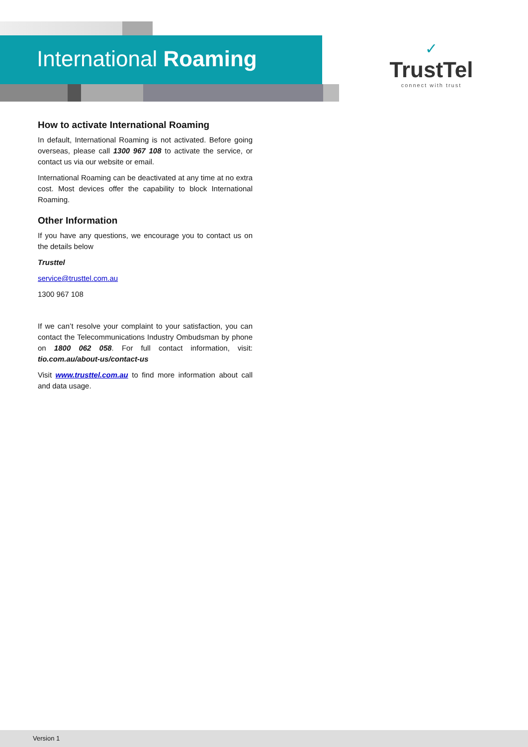International Roaming
✓
TrustTel
connect with trust
How to activate International Roaming
In default, International Roaming is not activated. Before going overseas, please call 1300 967 108 to activate the service, or contact us via our website or email.
International Roaming can be deactivated at any time at no extra cost. Most devices offer the capability to block International Roaming.
Other Information
If you have any questions, we encourage you to contact us on the details below
Trusttel
service@trusttel.com.au
1300 967 108
If we can’t resolve your complaint to your satisfaction, you can contact the Telecommunications Industry Ombudsman by phone on 1800 062 058. For full contact information, visit: tio.com.au/about-us/contact-us
Visit www.trusttel.com.au to find more information about call and data usage.
Version 1